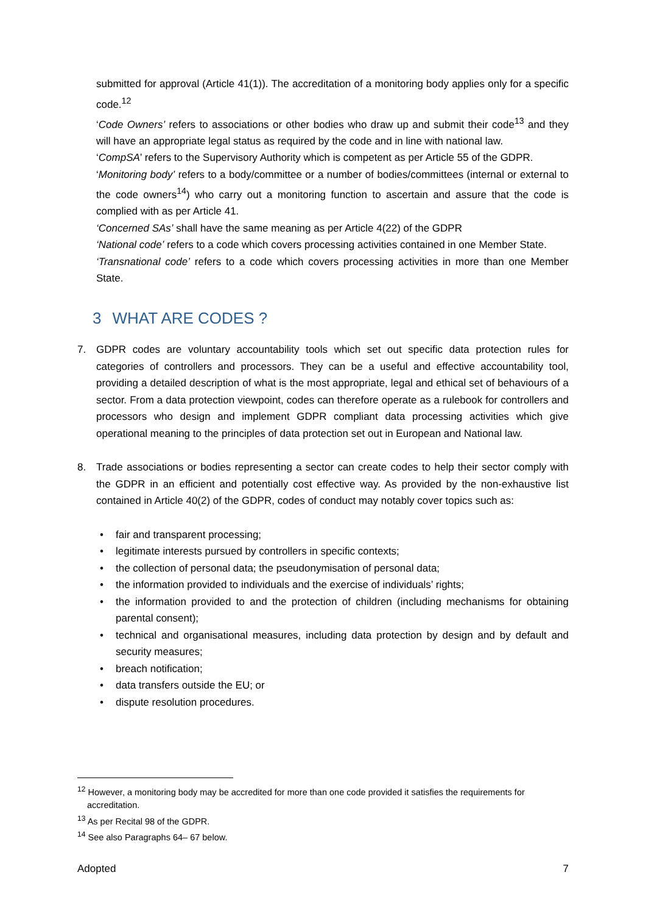submitted for approval (Article 41(1)). The accreditation of a monitoring body applies only for a specific code.<sup>12</sup>
‘Code Owners’ refers to associations or other bodies who draw up and submit their code<sup>13</sup> and they will have an appropriate legal status as required by the code and in line with national law.
‘CompSA’ refers to the Supervisory Authority which is competent as per Article 55 of the GDPR.
‘Monitoring body’ refers to a body/committee or a number of bodies/committees (internal or external to the code owners<sup>14</sup>) who carry out a monitoring function to ascertain and assure that the code is complied with as per Article 41.
‘Concerned SAs’ shall have the same meaning as per Article 4(22) of the GDPR
‘National code’ refers to a code which covers processing activities contained in one Member State.
‘Transnational code’ refers to a code which covers processing activities in more than one Member State.
3 WHAT ARE CODES ?
7. GDPR codes are voluntary accountability tools which set out specific data protection rules for categories of controllers and processors. They can be a useful and effective accountability tool, providing a detailed description of what is the most appropriate, legal and ethical set of behaviours of a sector. From a data protection viewpoint, codes can therefore operate as a rulebook for controllers and processors who design and implement GDPR compliant data processing activities which give operational meaning to the principles of data protection set out in European and National law.
8. Trade associations or bodies representing a sector can create codes to help their sector comply with the GDPR in an efficient and potentially cost effective way. As provided by the non-exhaustive list contained in Article 40(2) of the GDPR, codes of conduct may notably cover topics such as:
• fair and transparent processing;
• legitimate interests pursued by controllers in specific contexts;
• the collection of personal data; the pseudonymisation of personal data;
• the information provided to individuals and the exercise of individuals’ rights;
• the information provided to and the protection of children (including mechanisms for obtaining parental consent);
• technical and organisational measures, including data protection by design and by default and security measures;
• breach notification;
• data transfers outside the EU; or
• dispute resolution procedures.
<sup>12</sup> However, a monitoring body may be accredited for more than one code provided it satisfies the requirements for accreditation.
<sup>13</sup> As per Recital 98 of the GDPR.
<sup>14</sup> See also Paragraphs 64– 67 below.
Adopted 7